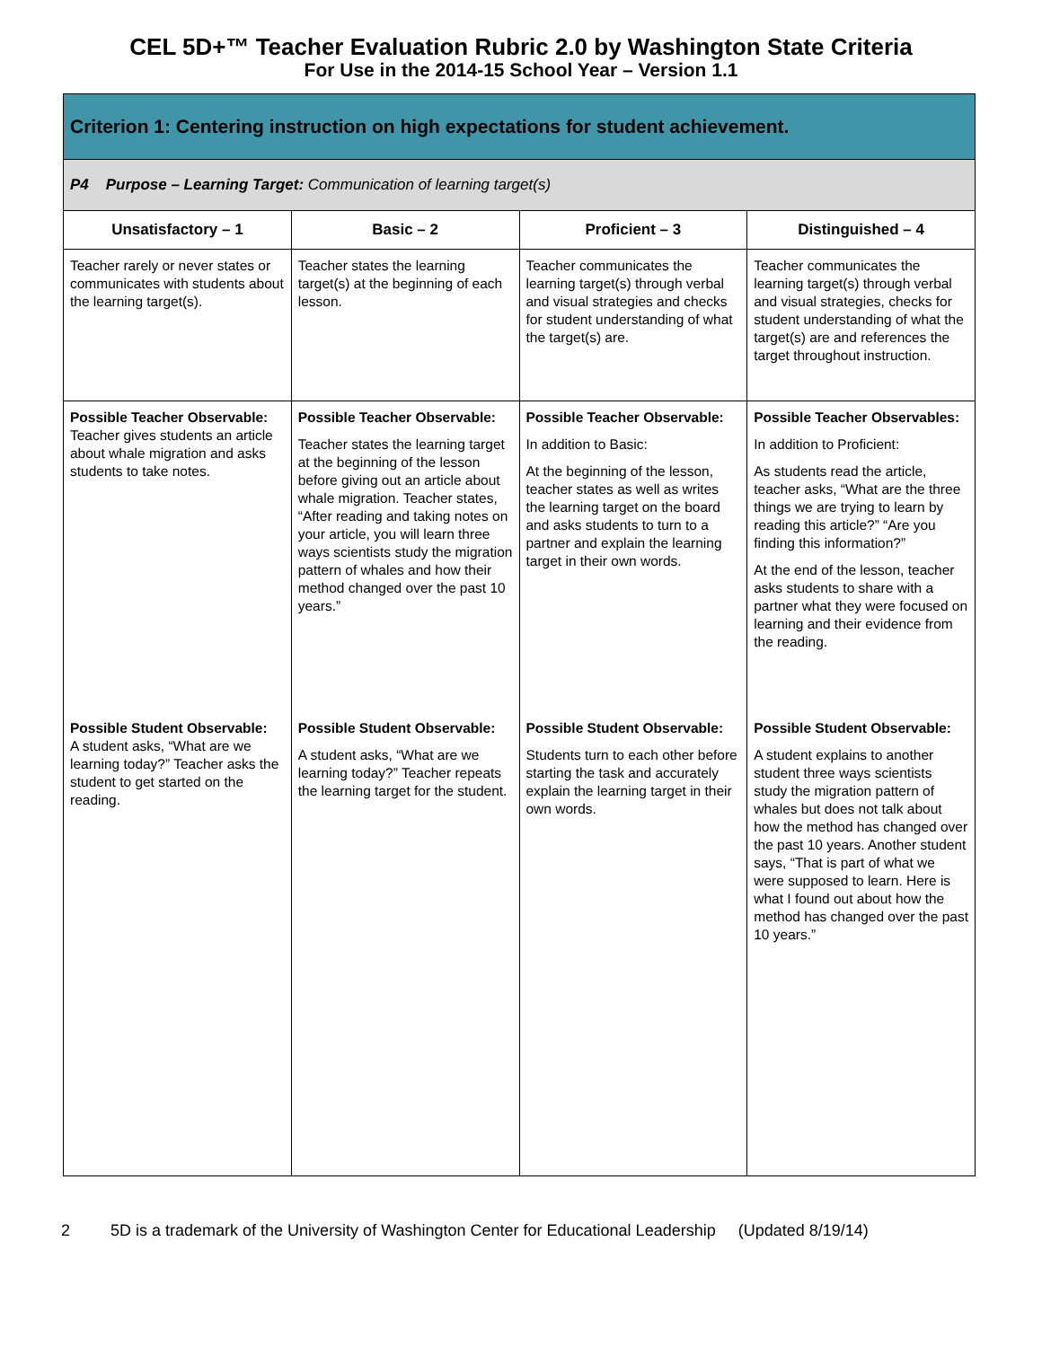CEL 5D+™ Teacher Evaluation Rubric 2.0 by Washington State Criteria
For Use in the 2014-15 School Year – Version 1.1
| Criterion 1: Centering instruction on high expectations for student achievement. | | | |
| P4 Purpose – Learning Target: Communication of learning target(s) | | | |
| Unsatisfactory – 1 | Basic – 2 | Proficient – 3 | Distinguished – 4 |
| Teacher rarely or never states or communicates with students about the learning target(s). | Teacher states the learning target(s) at the beginning of each lesson. | Teacher communicates the learning target(s) through verbal and visual strategies and checks for student understanding of what the target(s) are. | Teacher communicates the learning target(s) through verbal and visual strategies, checks for student understanding of what the target(s) are and references the target throughout instruction. |
| Possible Teacher Observable: Teacher gives students an article about whale migration and asks students to take notes. | Possible Teacher Observable: Teacher states the learning target at the beginning of the lesson before giving out an article about whale migration. Teacher states, “After reading and taking notes on your article, you will learn three ways scientists study the migration pattern of whales and how their method changed over the past 10 years.” | Possible Teacher Observable: In addition to Basic: At the beginning of the lesson, teacher states as well as writes the learning target on the board and asks students to turn to a partner and explain the learning target in their own words. | Possible Teacher Observables: In addition to Proficient: As students read the article, teacher asks, “What are the three things we are trying to learn by reading this article?” “Are you finding this information?” At the end of the lesson, teacher asks students to share with a partner what they were focused on learning and their evidence from the reading. |
| Possible Student Observable: A student asks, “What are we learning today?” Teacher asks the student to get started on the reading. | Possible Student Observable: A student asks, “What are we learning today?” Teacher repeats the learning target for the student. | Possible Student Observable: Students turn to each other before starting the task and accurately explain the learning target in their own words. | Possible Student Observable: A student explains to another student three ways scientists study the migration pattern of whales but does not talk about how the method has changed over the past 10 years. Another student says, “That is part of what we were supposed to learn. Here is what I found out about how the method has changed over the past 10 years.” |
2 5D is a trademark of the University of Washington Center for Educational Leadership (Updated 8/19/14)